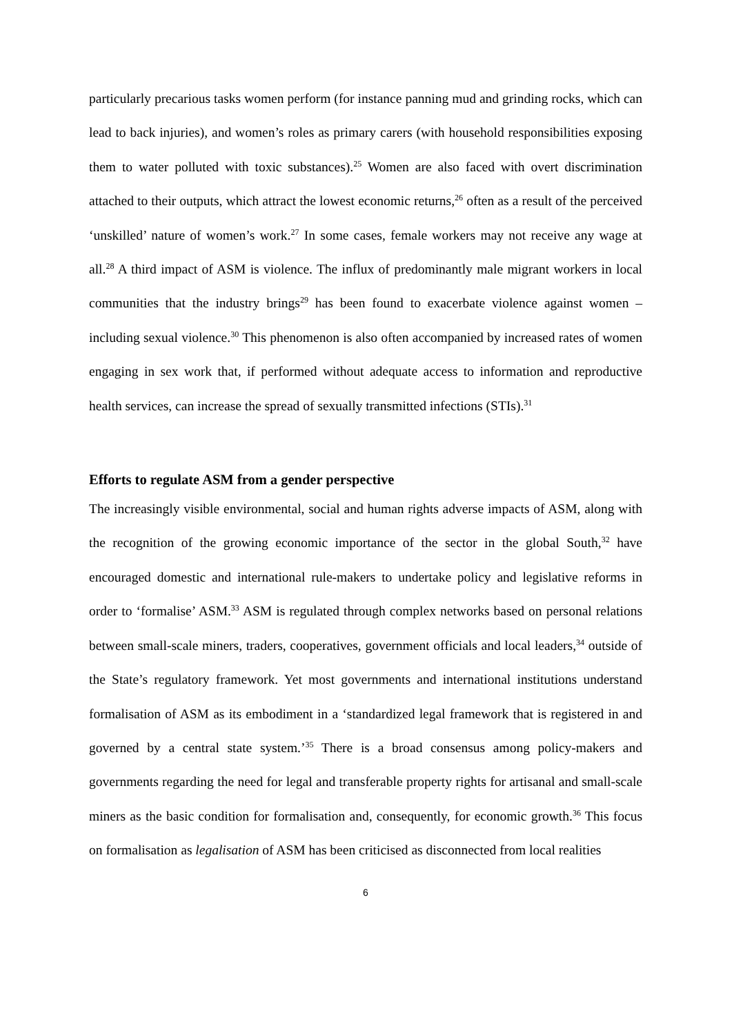particularly precarious tasks women perform (for instance panning mud and grinding rocks, which can lead to back injuries), and women’s roles as primary carers (with household responsibilities exposing them to water polluted with toxic substances).<sup>25</sup> Women are also faced with overt discrimination attached to their outputs, which attract the lowest economic returns,<sup>26</sup> often as a result of the perceived ‘unskilled’ nature of women’s work.<sup>27</sup> In some cases, female workers may not receive any wage at all.<sup>28</sup> A third impact of ASM is violence. The influx of predominantly male migrant workers in local communities that the industry brings<sup>29</sup> has been found to exacerbate violence against women – including sexual violence.<sup>30</sup> This phenomenon is also often accompanied by increased rates of women engaging in sex work that, if performed without adequate access to information and reproductive health services, can increase the spread of sexually transmitted infections (STIs).<sup>31</sup>
Efforts to regulate ASM from a gender perspective
The increasingly visible environmental, social and human rights adverse impacts of ASM, along with the recognition of the growing economic importance of the sector in the global South,<sup>32</sup> have encouraged domestic and international rule-makers to undertake policy and legislative reforms in order to ‘formalise’ ASM.<sup>33</sup> ASM is regulated through complex networks based on personal relations between small-scale miners, traders, cooperatives, government officials and local leaders,<sup>34</sup> outside of the State’s regulatory framework. Yet most governments and international institutions understand formalisation of ASM as its embodiment in a ‘standardized legal framework that is registered in and governed by a central state system.’<sup>35</sup> There is a broad consensus among policy-makers and governments regarding the need for legal and transferable property rights for artisanal and small-scale miners as the basic condition for formalisation and, consequently, for economic growth.<sup>36</sup> This focus on formalisation as legalisation of ASM has been criticised as disconnected from local realities
6